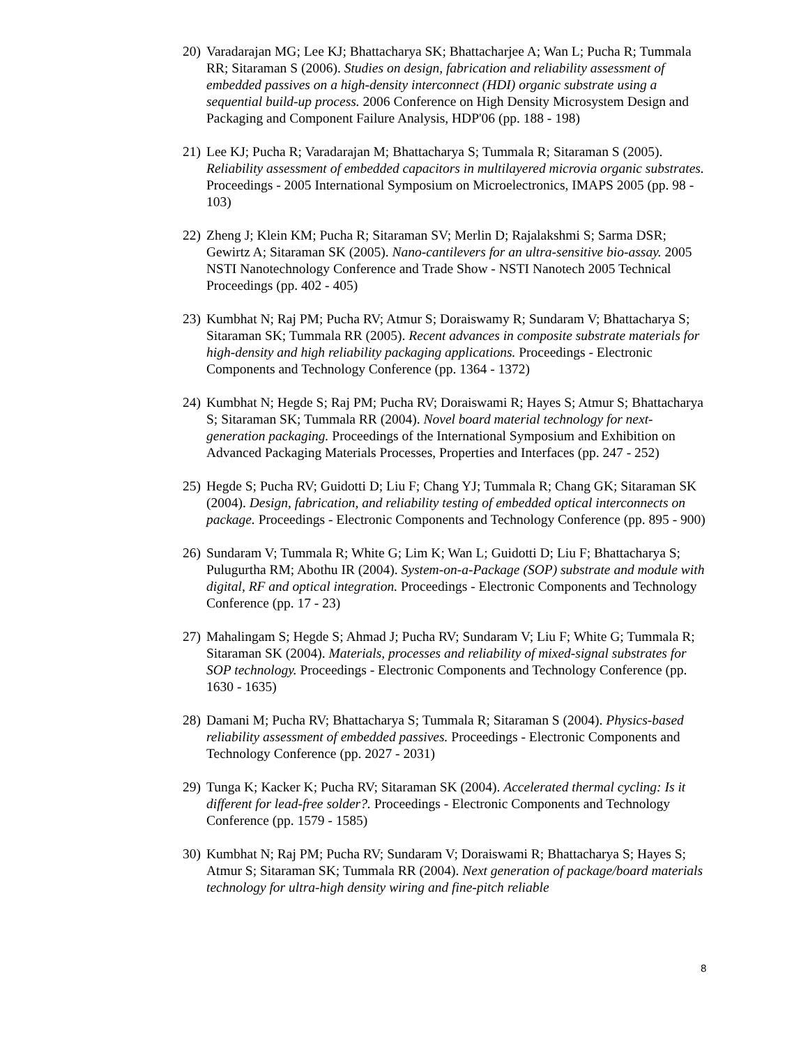20) Varadarajan MG; Lee KJ; Bhattacharya SK; Bhattacharjee A; Wan L; Pucha R; Tummala RR; Sitaraman S (2006). Studies on design, fabrication and reliability assessment of embedded passives on a high-density interconnect (HDI) organic substrate using a sequential build-up process. 2006 Conference on High Density Microsystem Design and Packaging and Component Failure Analysis, HDP'06 (pp. 188 - 198)
21) Lee KJ; Pucha R; Varadarajan M; Bhattacharya S; Tummala R; Sitaraman S (2005). Reliability assessment of embedded capacitors in multilayered microvia organic substrates. Proceedings - 2005 International Symposium on Microelectronics, IMAPS 2005 (pp. 98 - 103)
22) Zheng J; Klein KM; Pucha R; Sitaraman SV; Merlin D; Rajalakshmi S; Sarma DSR; Gewirtz A; Sitaraman SK (2005). Nano-cantilevers for an ultra-sensitive bio-assay. 2005 NSTI Nanotechnology Conference and Trade Show - NSTI Nanotech 2005 Technical Proceedings (pp. 402 - 405)
23) Kumbhat N; Raj PM; Pucha RV; Atmur S; Doraiswamy R; Sundaram V; Bhattacharya S; Sitaraman SK; Tummala RR (2005). Recent advances in composite substrate materials for high-density and high reliability packaging applications. Proceedings - Electronic Components and Technology Conference (pp. 1364 - 1372)
24) Kumbhat N; Hegde S; Raj PM; Pucha RV; Doraiswami R; Hayes S; Atmur S; Bhattacharya S; Sitaraman SK; Tummala RR (2004). Novel board material technology for next-generation packaging. Proceedings of the International Symposium and Exhibition on Advanced Packaging Materials Processes, Properties and Interfaces (pp. 247 - 252)
25) Hegde S; Pucha RV; Guidotti D; Liu F; Chang YJ; Tummala R; Chang GK; Sitaraman SK (2004). Design, fabrication, and reliability testing of embedded optical interconnects on package. Proceedings - Electronic Components and Technology Conference (pp. 895 - 900)
26) Sundaram V; Tummala R; White G; Lim K; Wan L; Guidotti D; Liu F; Bhattacharya S; Pulugurtha RM; Abothu IR (2004). System-on-a-Package (SOP) substrate and module with digital, RF and optical integration. Proceedings - Electronic Components and Technology Conference (pp. 17 - 23)
27) Mahalingam S; Hegde S; Ahmad J; Pucha RV; Sundaram V; Liu F; White G; Tummala R; Sitaraman SK (2004). Materials, processes and reliability of mixed-signal substrates for SOP technology. Proceedings - Electronic Components and Technology Conference (pp. 1630 - 1635)
28) Damani M; Pucha RV; Bhattacharya S; Tummala R; Sitaraman S (2004). Physics-based reliability assessment of embedded passives. Proceedings - Electronic Components and Technology Conference (pp. 2027 - 2031)
29) Tunga K; Kacker K; Pucha RV; Sitaraman SK (2004). Accelerated thermal cycling: Is it different for lead-free solder?. Proceedings - Electronic Components and Technology Conference (pp. 1579 - 1585)
30) Kumbhat N; Raj PM; Pucha RV; Sundaram V; Doraiswami R; Bhattacharya S; Hayes S; Atmur S; Sitaraman SK; Tummala RR (2004). Next generation of package/board materials technology for ultra-high density wiring and fine-pitch reliable
8